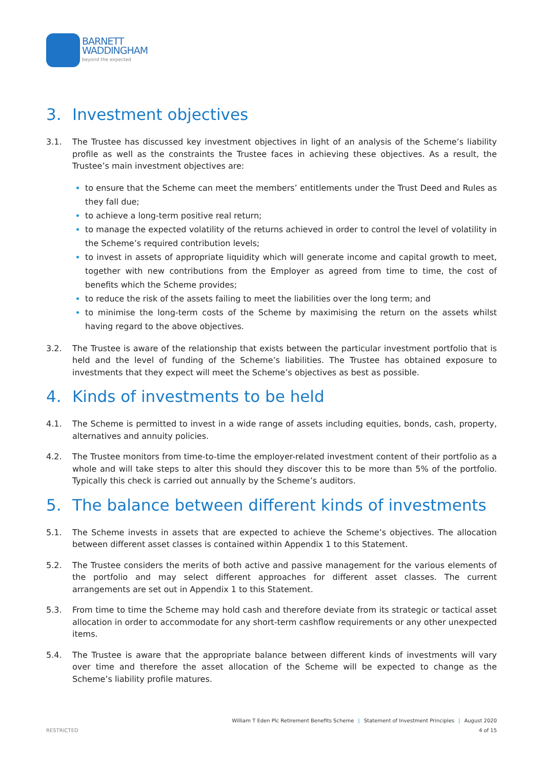BARNETT
WADDINGHAM
beyond the expected
3. Investment objectives
3.1. The Trustee has discussed key investment objectives in light of an analysis of the Scheme’s liability profile as well as the constraints the Trustee faces in achieving these objectives. As a result, the Trustee’s main investment objectives are:
to ensure that the Scheme can meet the members’ entitlements under the Trust Deed and Rules as they fall due;
to achieve a long-term positive real return;
to manage the expected volatility of the returns achieved in order to control the level of volatility in the Scheme’s required contribution levels;
to invest in assets of appropriate liquidity which will generate income and capital growth to meet, together with new contributions from the Employer as agreed from time to time, the cost of benefits which the Scheme provides;
to reduce the risk of the assets failing to meet the liabilities over the long term; and
to minimise the long-term costs of the Scheme by maximising the return on the assets whilst having regard to the above objectives.
3.2. The Trustee is aware of the relationship that exists between the particular investment portfolio that is held and the level of funding of the Scheme’s liabilities. The Trustee has obtained exposure to investments that they expect will meet the Scheme’s objectives as best as possible.
4. Kinds of investments to be held
4.1. The Scheme is permitted to invest in a wide range of assets including equities, bonds, cash, property, alternatives and annuity policies.
4.2. The Trustee monitors from time-to-time the employer-related investment content of their portfolio as a whole and will take steps to alter this should they discover this to be more than 5% of the portfolio. Typically this check is carried out annually by the Scheme’s auditors.
5. The balance between different kinds of investments
5.1. The Scheme invests in assets that are expected to achieve the Scheme’s objectives. The allocation between different asset classes is contained within Appendix 1 to this Statement.
5.2. The Trustee considers the merits of both active and passive management for the various elements of the portfolio and may select different approaches for different asset classes. The current arrangements are set out in Appendix 1 to this Statement.
5.3. From time to time the Scheme may hold cash and therefore deviate from its strategic or tactical asset allocation in order to accommodate for any short-term cashflow requirements or any other unexpected items.
5.4. The Trustee is aware that the appropriate balance between different kinds of investments will vary over time and therefore the asset allocation of the Scheme will be expected to change as the Scheme’s liability profile matures.
William T Eden Plc Retirement Benefits Scheme | Statement of Investment Principles | August 2020
RESTRICTED 4 of 15